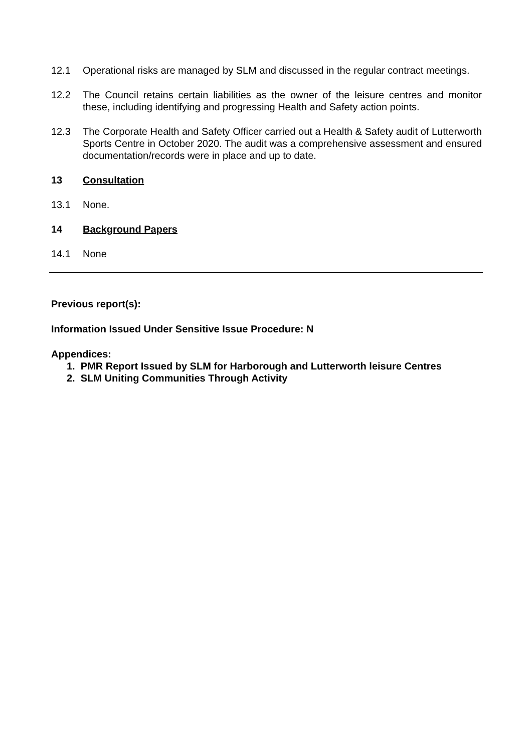12.1 Operational risks are managed by SLM and discussed in the regular contract meetings.
12.2 The Council retains certain liabilities as the owner of the leisure centres and monitor these, including identifying and progressing Health and Safety action points.
12.3 The Corporate Health and Safety Officer carried out a Health & Safety audit of Lutterworth Sports Centre in October 2020. The audit was a comprehensive assessment and ensured documentation/records were in place and up to date.
13 Consultation
13.1 None.
14 Background Papers
14.1 None
Previous report(s):
Information Issued Under Sensitive Issue Procedure: N
Appendices:
1. PMR Report Issued by SLM for Harborough and Lutterworth leisure Centres
2. SLM Uniting Communities Through Activity